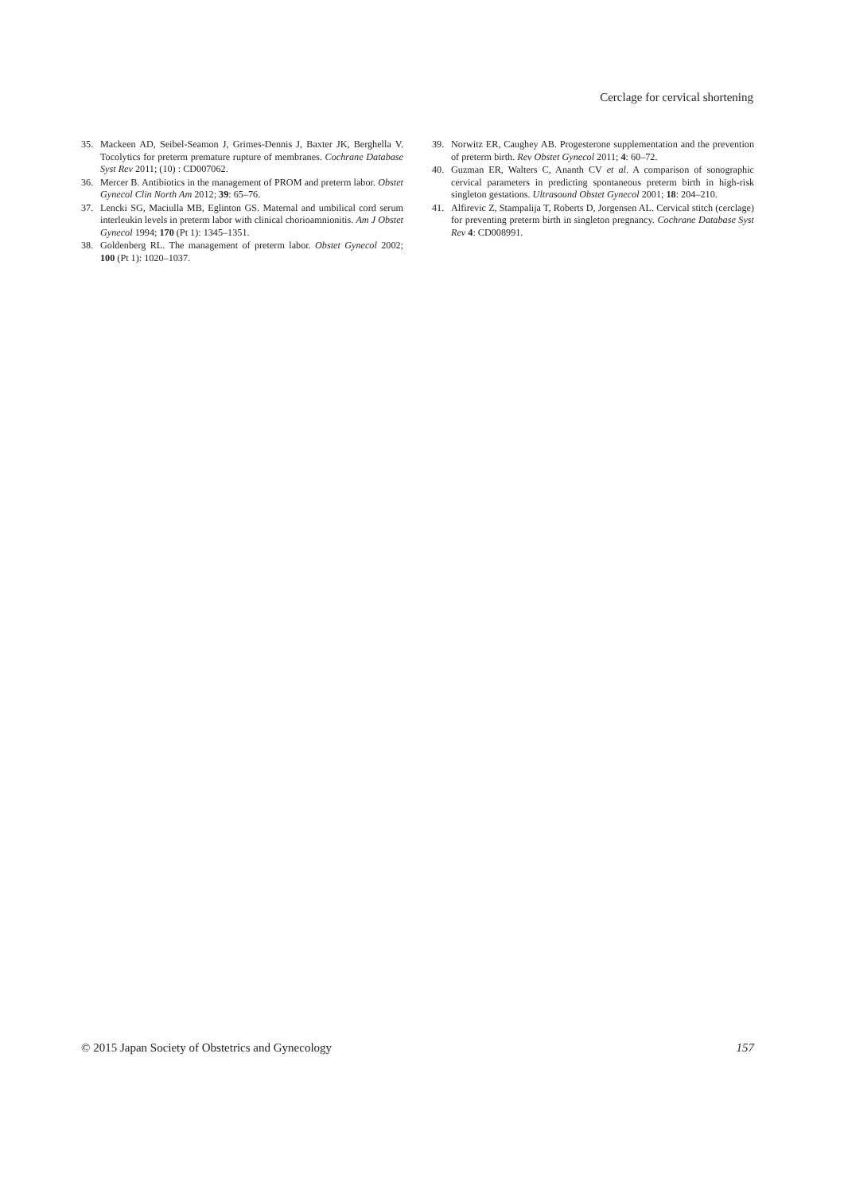Cerclage for cervical shortening
35. Mackeen AD, Seibel-Seamon J, Grimes-Dennis J, Baxter JK, Berghella V. Tocolytics for preterm premature rupture of membranes. Cochrane Database Syst Rev 2011; (10) : CD007062.
36. Mercer B. Antibiotics in the management of PROM and preterm labor. Obstet Gynecol Clin North Am 2012; 39: 65–76.
37. Lencki SG, Maciulla MB, Eglinton GS. Maternal and umbilical cord serum interleukin levels in preterm labor with clinical chorioamnionitis. Am J Obstet Gynecol 1994; 170 (Pt 1): 1345–1351.
38. Goldenberg RL. The management of preterm labor. Obstet Gynecol 2002; 100 (Pt 1): 1020–1037.
39. Norwitz ER, Caughey AB. Progesterone supplementation and the prevention of preterm birth. Rev Obstet Gynecol 2011; 4: 60–72.
40. Guzman ER, Walters C, Ananth CV et al. A comparison of sonographic cervical parameters in predicting spontaneous preterm birth in high-risk singleton gestations. Ultrasound Obstet Gynecol 2001; 18: 204–210.
41. Alfirevic Z, Stampalija T, Roberts D, Jorgensen AL. Cervical stitch (cerclage) for preventing preterm birth in singleton pregnancy. Cochrane Database Syst Rev 4: CD008991.
© 2015 Japan Society of Obstetrics and Gynecology 157